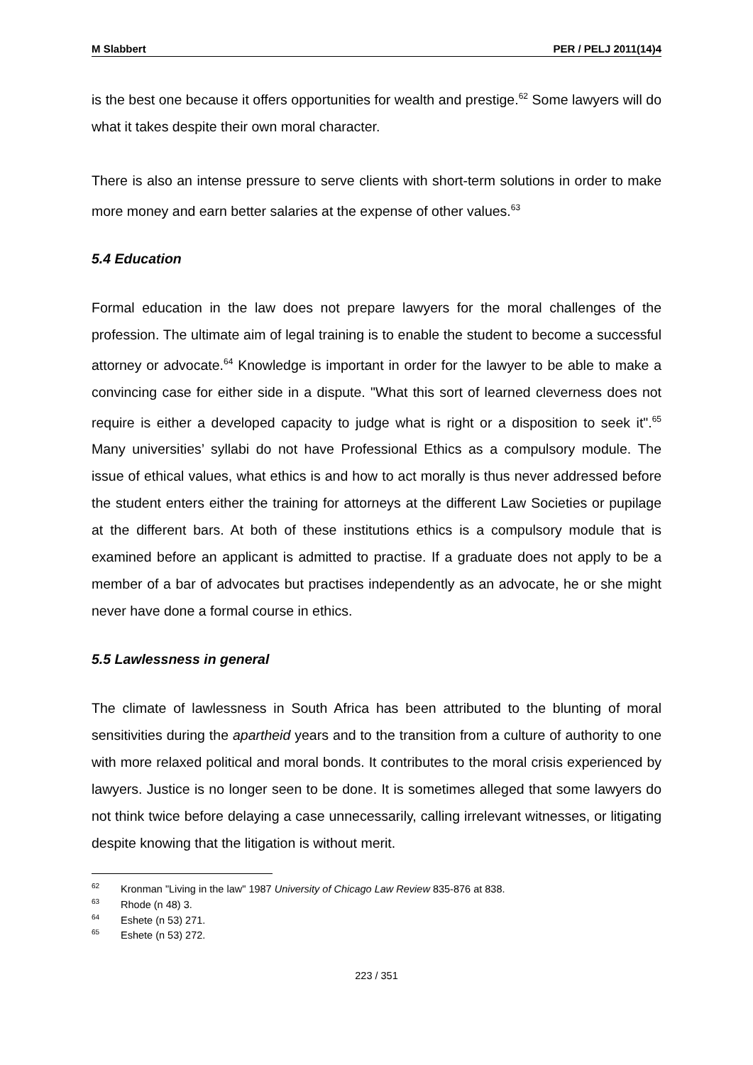M Slabbert PER / PELJ 2011(14)4
is the best one because it offers opportunities for wealth and prestige.<sup>62</sup> Some lawyers will do what it takes despite their own moral character.
There is also an intense pressure to serve clients with short-term solutions in order to make more money and earn better salaries at the expense of other values.<sup>63</sup>
5.4 Education
Formal education in the law does not prepare lawyers for the moral challenges of the profession. The ultimate aim of legal training is to enable the student to become a successful attorney or advocate.<sup>64</sup> Knowledge is important in order for the lawyer to be able to make a convincing case for either side in a dispute. "What this sort of learned cleverness does not require is either a developed capacity to judge what is right or a disposition to seek it".<sup>65</sup> Many universities’ syllabi do not have Professional Ethics as a compulsory module. The issue of ethical values, what ethics is and how to act morally is thus never addressed before the student enters either the training for attorneys at the different Law Societies or pupilage at the different bars. At both of these institutions ethics is a compulsory module that is examined before an applicant is admitted to practise. If a graduate does not apply to be a member of a bar of advocates but practises independently as an advocate, he or she might never have done a formal course in ethics.
5.5 Lawlessness in general
The climate of lawlessness in South Africa has been attributed to the blunting of moral sensitivities during the apartheid years and to the transition from a culture of authority to one with more relaxed political and moral bonds. It contributes to the moral crisis experienced by lawyers. Justice is no longer seen to be done. It is sometimes alleged that some lawyers do not think twice before delaying a case unnecessarily, calling irrelevant witnesses, or litigating despite knowing that the litigation is without merit.
<sup>62</sup> Kronman "Living in the law" 1987 University of Chicago Law Review 835-876 at 838.
<sup>63</sup> Rhode (n 48) 3.
<sup>64</sup> Eshete (n 53) 271.
<sup>65</sup> Eshete (n 53) 272.
223 / 351